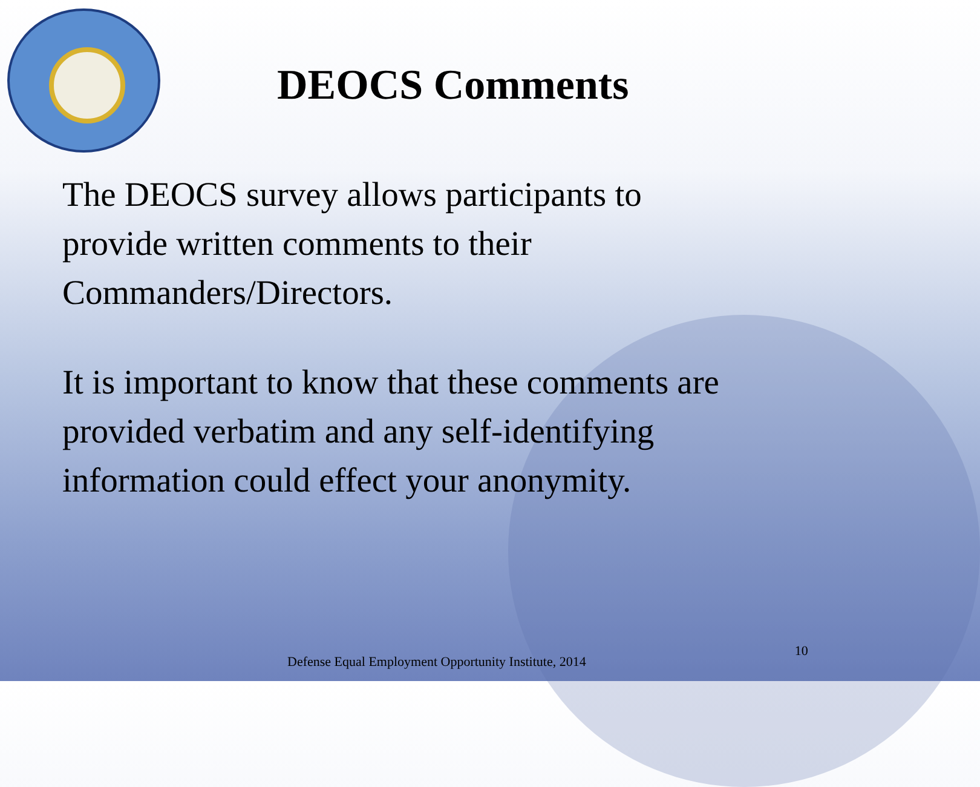DEOCS Comments
The DEOCS survey allows participants to
provide written comments to their
Commanders/Directors.
It is important to know that these comments are
provided verbatim and any self-identifying
information could effect your anonymity.
Defense Equal Employment Opportunity Institute, 2014 10